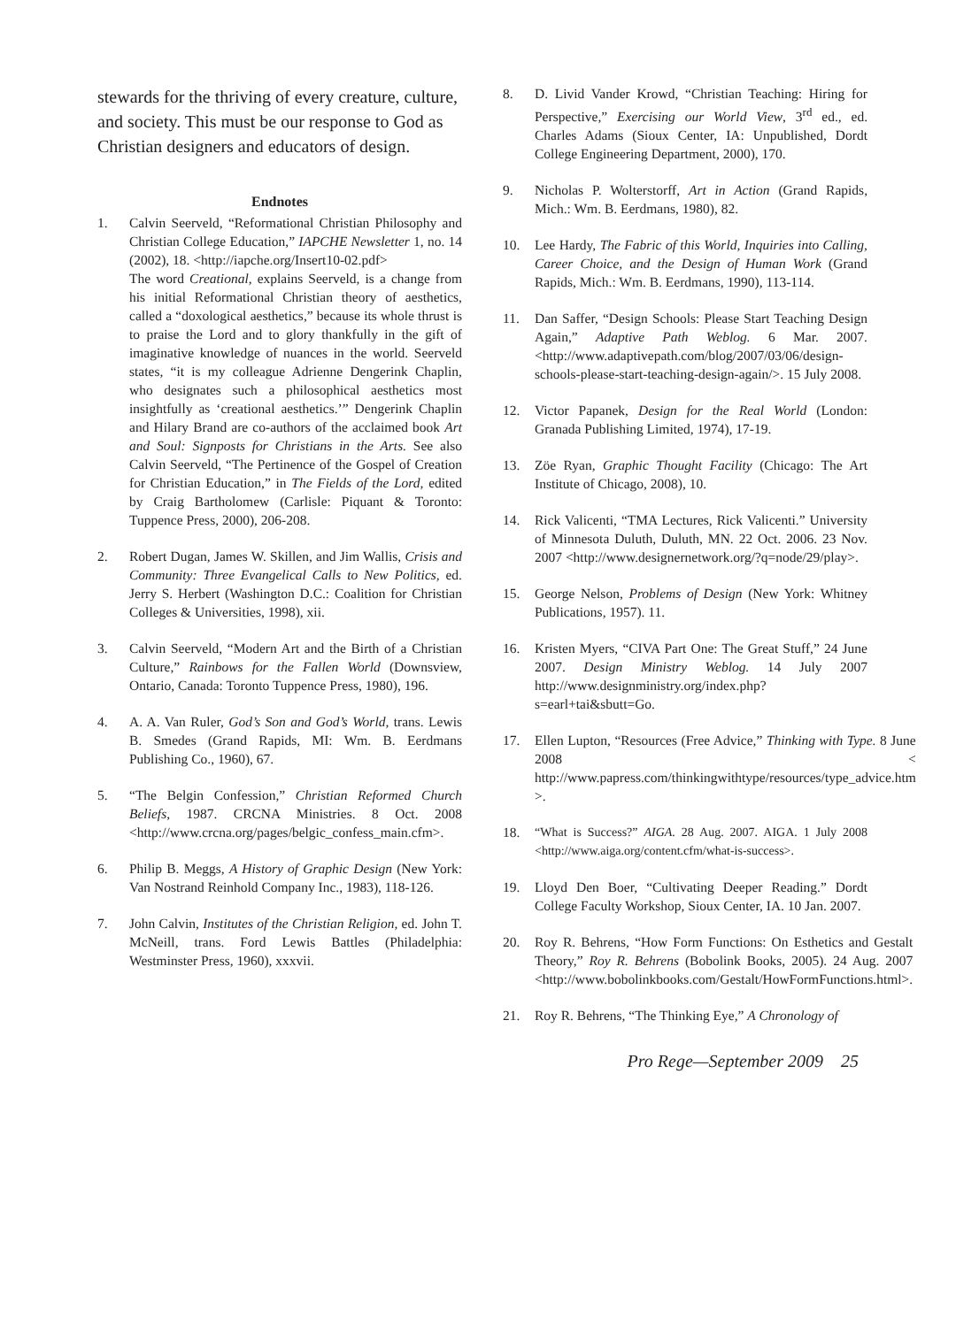stewards for the thriving of every creature, culture, and society. This must be our response to God as Christian designers and educators of design.
Endnotes
1. Calvin Seerveld, “Reformational Christian Philosophy and Christian College Education,” IAPCHE Newsletter 1, no. 14 (2002), 18. <http://iapche.org/Insert10-02.pdf>
The word Creational, explains Seerveld, is a change from his initial Reformational Christian theory of aesthetics, called a “doxological aesthetics,” because its whole thrust is to praise the Lord and to glory thankfully in the gift of imaginative knowledge of nuances in the world. Seerveld states, “it is my colleague Adrienne Dengerink Chaplin, who designates such a philosophical aesthetics most insightfully as ‘creational aesthetics.’” Dengerink Chaplin and Hilary Brand are co-authors of the acclaimed book Art and Soul: Signposts for Christians in the Arts. See also Calvin Seerveld, “The Pertinence of the Gospel of Creation for Christian Education,” in The Fields of the Lord, edited by Craig Bartholomew (Carlisle: Piquant & Toronto: Tuppence Press, 2000), 206-208.
2. Robert Dugan, James W. Skillen, and Jim Wallis, Crisis and Community: Three Evangelical Calls to New Politics, ed. Jerry S. Herbert (Washington D.C.: Coalition for Christian Colleges & Universities, 1998), xii.
3. Calvin Seerveld, “Modern Art and the Birth of a Christian Culture,” Rainbows for the Fallen World (Downsview, Ontario, Canada: Toronto Tuppence Press, 1980), 196.
4. A. A. Van Ruler, God’s Son and God’s World, trans. Lewis B. Smedes (Grand Rapids, MI: Wm. B. Eerdmans Publishing Co., 1960), 67.
5. “The Belgin Confession,” Christian Reformed Church Beliefs, 1987. CRCNA Ministries. 8 Oct. 2008 <http://www.crcna.org/pages/belgic_confess_main.cfm>.
6. Philip B. Meggs, A History of Graphic Design (New York: Van Nostrand Reinhold Company Inc., 1983), 118-126.
7. John Calvin, Institutes of the Christian Religion, ed. John T. McNeill, trans. Ford Lewis Battles (Philadelphia: Westminster Press, 1960), xxxvii.
8. D. Livid Vander Krowd, “Christian Teaching: Hiring for Perspective,” Exercising our World View, 3<sup>rd</sup> ed., ed. Charles Adams (Sioux Center, IA: Unpublished, Dordt College Engineering Department, 2000), 170.
9. Nicholas P. Wolterstorff, Art in Action (Grand Rapids, Mich.: Wm. B. Eerdmans, 1980), 82.
10. Lee Hardy, The Fabric of this World, Inquiries into Calling, Career Choice, and the Design of Human Work (Grand Rapids, Mich.: Wm. B. Eerdmans, 1990), 113-114.
11. Dan Saffer, “Design Schools: Please Start Teaching Design Again,” Adaptive Path Weblog. 6 Mar. 2007. <http://www.adaptivepath.com/blog/2007/03/06/design-schools-please-start-teaching-design-again/>. 15 July 2008.
12. Victor Papanek, Design for the Real World (London: Granada Publishing Limited, 1974), 17-19.
13. Zöe Ryan, Graphic Thought Facility (Chicago: The Art Institute of Chicago, 2008), 10.
14. Rick Valicenti, “TMA Lectures, Rick Valicenti.” University of Minnesota Duluth, Duluth, MN. 22 Oct. 2006. 23 Nov. 2007 <http://www.designernetwork.org/?q=node/29/play>.
15. George Nelson, Problems of Design (New York: Whitney Publications, 1957). 11.
16. Kristen Myers, “CIVA Part One: The Great Stuff,” 24 June 2007. Design Ministry Weblog. 14 July 2007 http://www.designministry.org/index.php?s=earl+tai&sbutt=Go.
17. Ellen Lupton, “Resources (Free Advice,” Thinking with Type. 8 June 2008 < http://www.papress.com/thinkingwithtype/resources/type_advice.htm >.
18. “What is Success?” AIGA. 28 Aug. 2007. AIGA. 1 July 2008 <http://www.aiga.org/content.cfm/what-is-success>.
19. Lloyd Den Boer, “Cultivating Deeper Reading.” Dordt College Faculty Workshop, Sioux Center, IA. 10 Jan. 2007.
20. Roy R. Behrens, “How Form Functions: On Esthetics and Gestalt Theory,” Roy R. Behrens (Bobolink Books, 2005). 24 Aug. 2007 <http://www.bobolinkbooks.com/Gestalt/HowFormFunctions.html>.
21. Roy R. Behrens, “The Thinking Eye,” A Chronology of
Pro Rege—September 2009 25